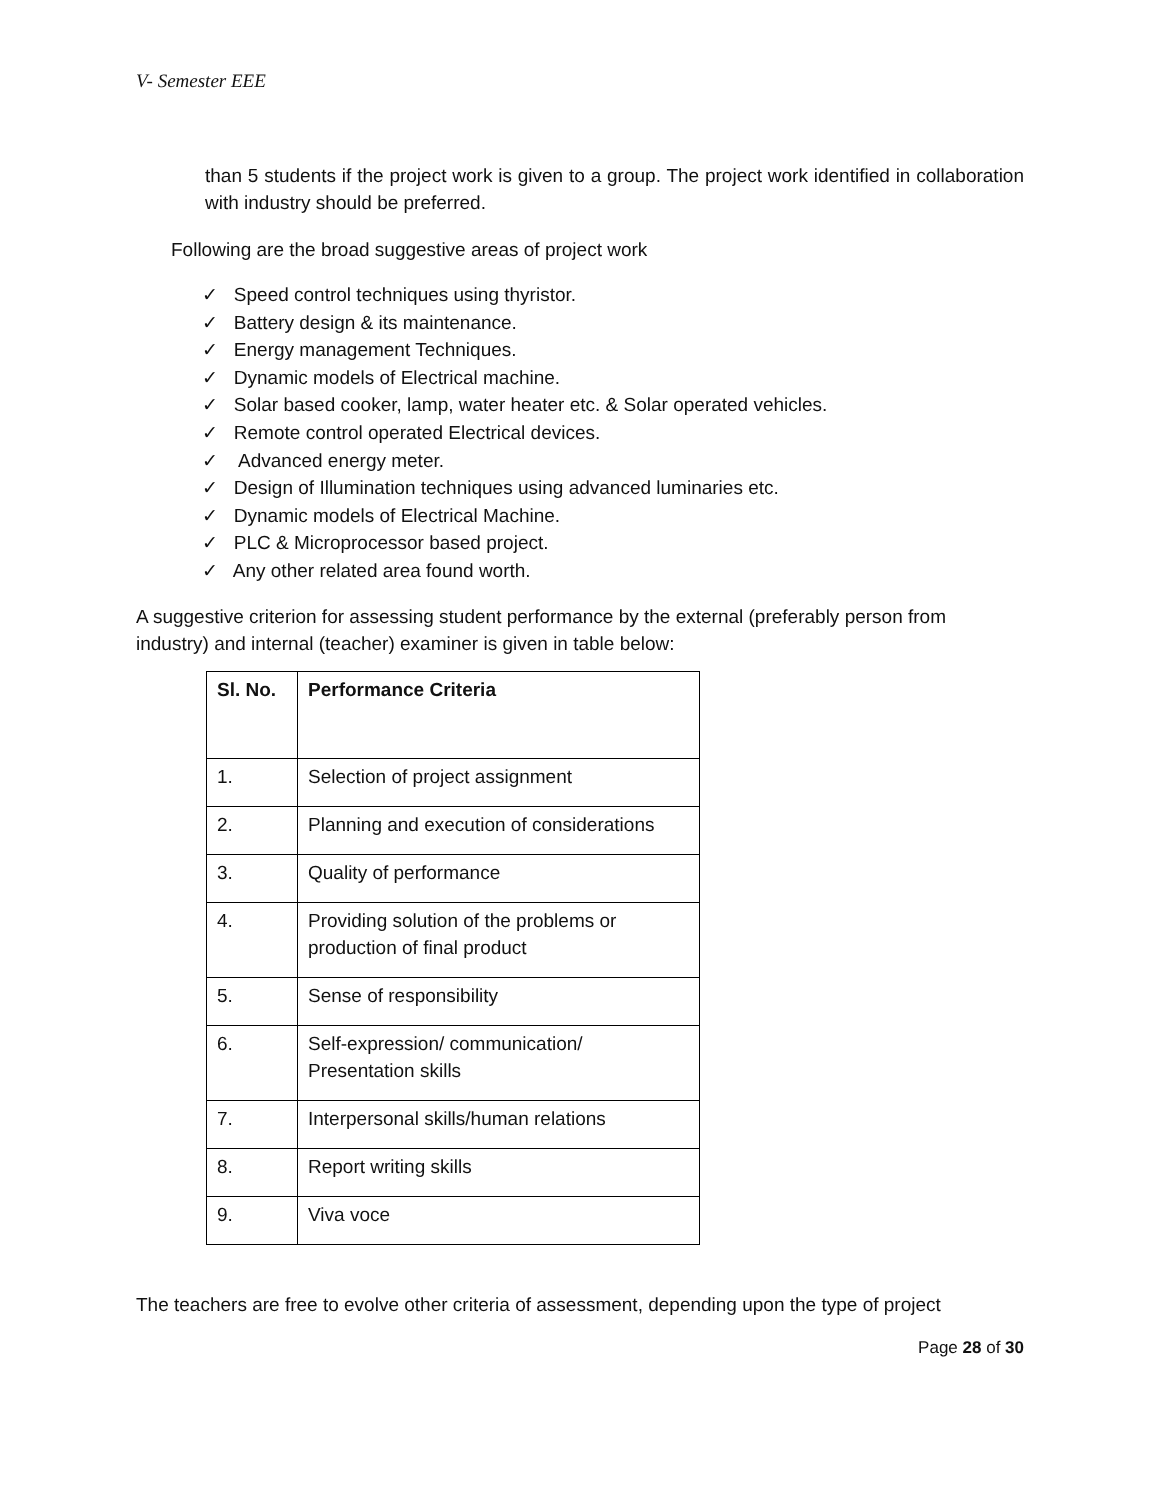V- Semester EEE
than 5 students if the project work is given to a group. The project work identified in collaboration with industry should be preferred.
Following are the broad suggestive areas of project work
✓ Speed control techniques using thyristor.
✓ Battery design & its maintenance.
✓ Energy management Techniques.
✓ Dynamic models of Electrical machine.
✓ Solar based cooker, lamp, water heater etc. & Solar operated vehicles.
✓ Remote control operated Electrical devices.
✓ Advanced energy meter.
✓ Design of Illumination techniques using advanced luminaries etc.
✓ Dynamic models of Electrical Machine.
✓ PLC & Microprocessor based project.
✓ Any other related area found worth.
A suggestive criterion for assessing student performance by the external (preferably person from industry) and internal (teacher) examiner is given in table below:
| Sl. No. | Performance Criteria |
| --- | --- |
| 1. | Selection of project assignment |
| 2. | Planning and execution of considerations |
| 3. | Quality of performance |
| 4. | Providing solution of the problems or production of final product |
| 5. | Sense of responsibility |
| 6. | Self-expression/ communication/ Presentation skills |
| 7. | Interpersonal skills/human relations |
| 8. | Report writing skills |
| 9. | Viva voce |
The teachers are free to evolve other criteria of assessment, depending upon the type of project
Page 28 of 30